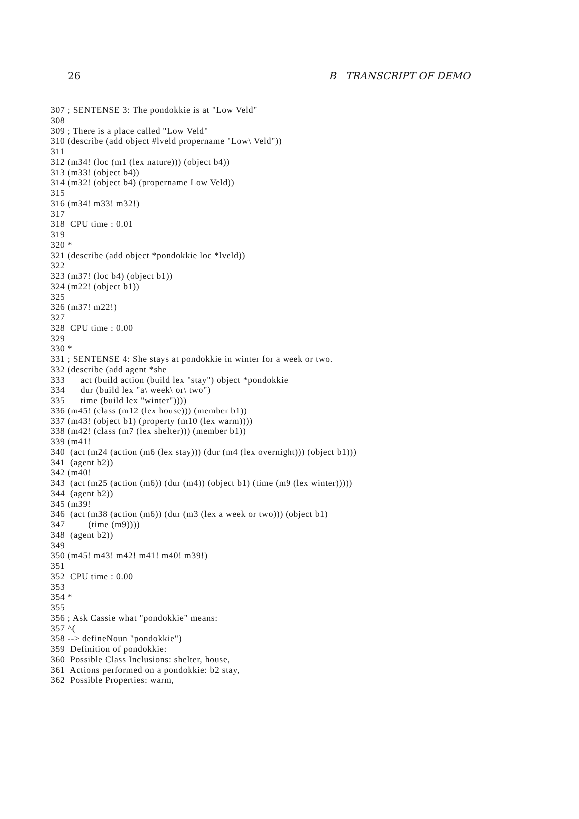26 B TRANSCRIPT OF DEMO
307 ; SENTENSE 3: The pondokkie is at "Low Veld"
308
309 ; There is a place called "Low Veld"
310 (describe (add object #lveld propername "Low\ Veld"))
311
312 (m34! (loc (m1 (lex nature))) (object b4))
313 (m33! (object b4))
314 (m32! (object b4) (propername Low Veld))
315
316 (m34! m33! m32!)
317
318  CPU time : 0.01
319
320 *
321 (describe (add object *pondokkie loc *lveld))
322
323 (m37! (loc b4) (object b1))
324 (m22! (object b1))
325
326 (m37! m22!)
327
328  CPU time : 0.00
329
330 *
331 ; SENTENSE 4: She stays at pondokkie in winter for a week or two.
332 (describe (add agent *she
333      act (build action (build lex "stay") object *pondokkie
334      dur (build lex "a\ week\ or\ two")
335      time (build lex "winter"))))
336 (m45! (class (m12 (lex house))) (member b1))
337 (m43! (object b1) (property (m10 (lex warm))))
338 (m42! (class (m7 (lex shelter))) (member b1))
339 (m41!
340  (act (m24 (action (m6 (lex stay))) (dur (m4 (lex overnight))) (object b1)))
341  (agent b2))
342 (m40!
343  (act (m25 (action (m6)) (dur (m4)) (object b1) (time (m9 (lex winter)))))
344  (agent b2))
345 (m39!
346  (act (m38 (action (m6)) (dur (m3 (lex a week or two))) (object b1)
347         (time (m9))))
348  (agent b2))
349
350 (m45! m43! m42! m41! m40! m39!)
351
352  CPU time : 0.00
353
354 *
355
356 ; Ask Cassie what "pondokkie" means:
357 ^(
358 --> defineNoun "pondokkie")
359  Definition of pondokkie:
360  Possible Class Inclusions: shelter, house,
361  Actions performed on a pondokkie: b2 stay,
362  Possible Properties: warm,